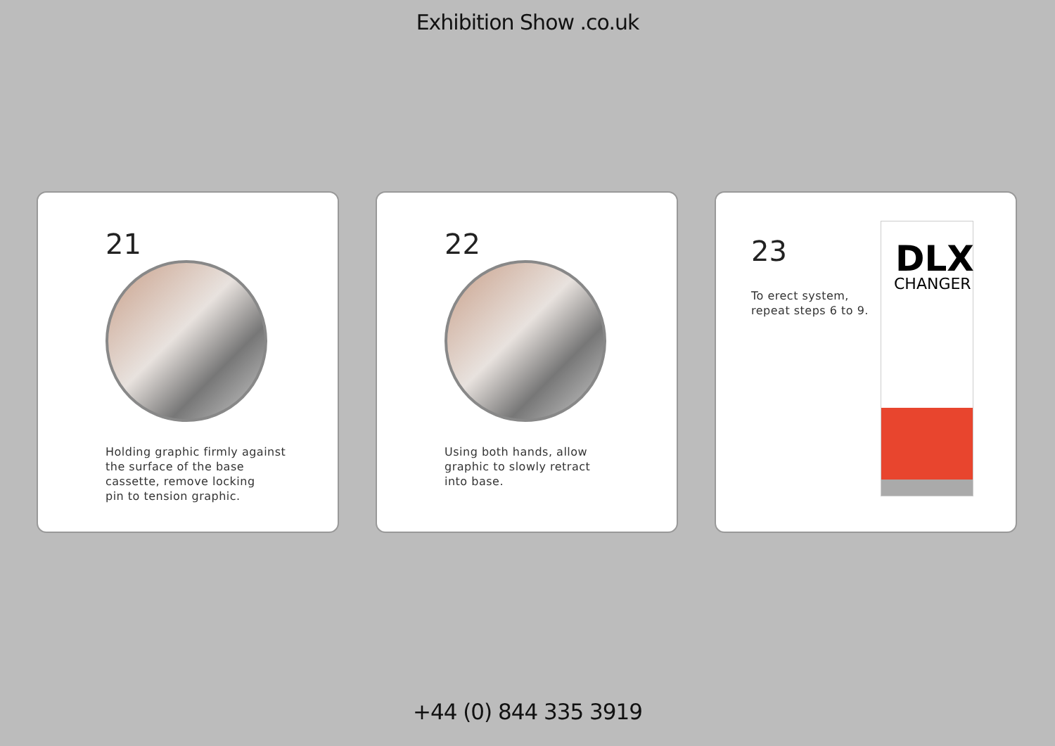Exhibition Show .co.uk
21
Holding graphic firmly against
the surface of the base
cassette, remove locking
pin to tension graphic.
22
Using both hands, allow
graphic to slowly retract
into base.
23
To erect system,
repeat steps 6 to 9.
DLX
CHANGER
+44 (0) 844 335 3919